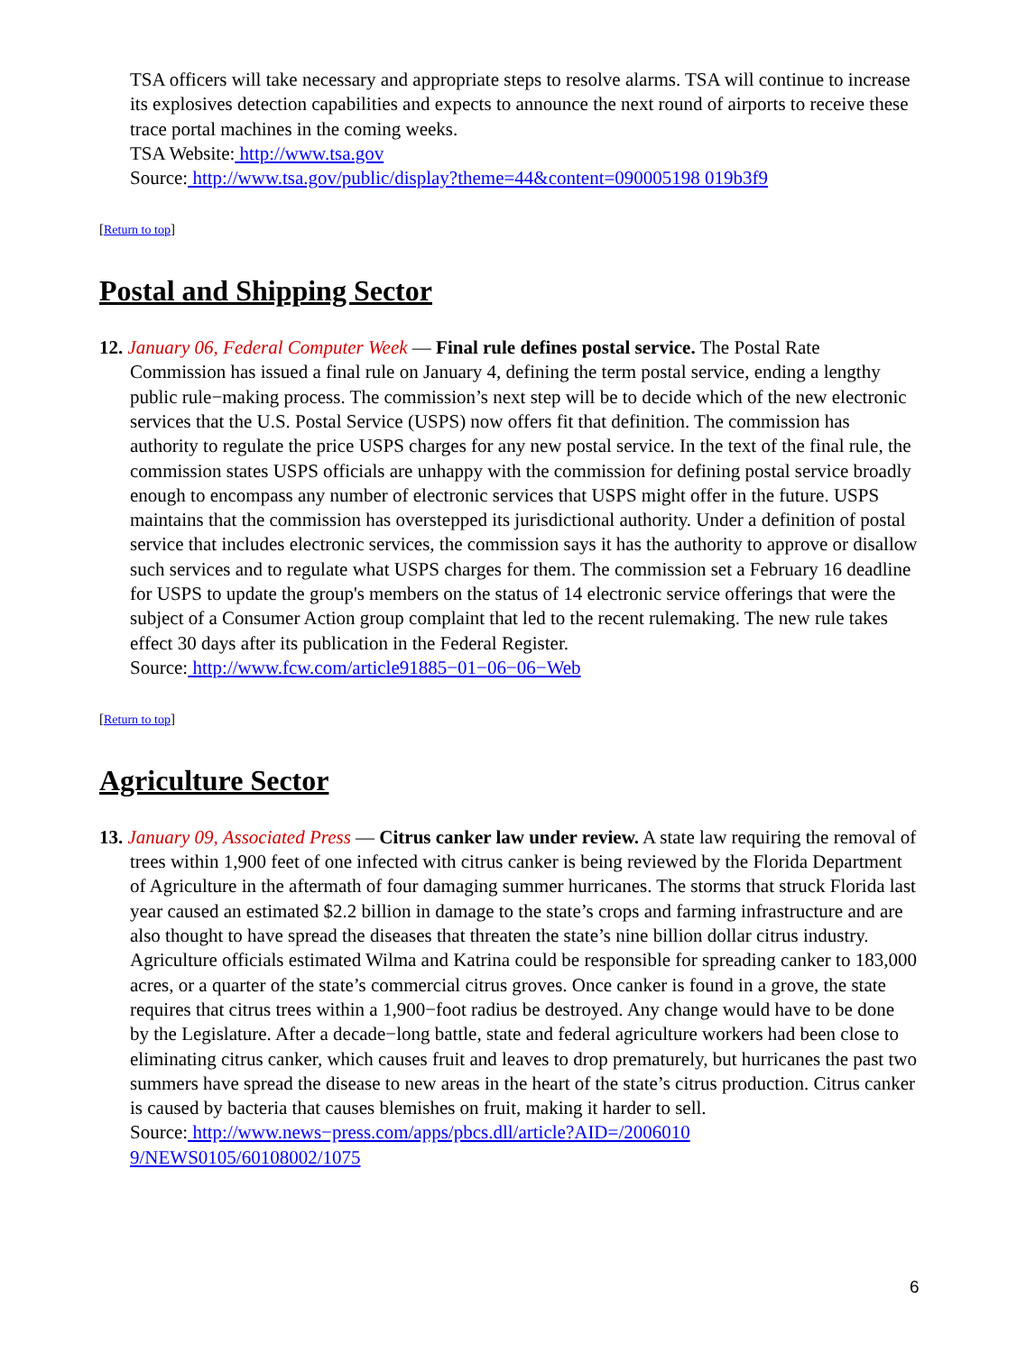TSA officers will take necessary and appropriate steps to resolve alarms. TSA will continue to increase its explosives detection capabilities and expects to announce the next round of airports to receive these trace portal machines in the coming weeks.
TSA Website: http://www.tsa.gov
Source: http://www.tsa.gov/public/display?theme=44&content=090005198 019b3f9
[Return to top]
Postal and Shipping Sector
12. January 06, Federal Computer Week — Final rule defines postal service. The Postal Rate Commission has issued a final rule on January 4, defining the term postal service, ending a lengthy public rule−making process. The commission’s next step will be to decide which of the new electronic services that the U.S. Postal Service (USPS) now offers fit that definition. The commission has authority to regulate the price USPS charges for any new postal service. In the text of the final rule, the commission states USPS officials are unhappy with the commission for defining postal service broadly enough to encompass any number of electronic services that USPS might offer in the future. USPS maintains that the commission has overstepped its jurisdictional authority. Under a definition of postal service that includes electronic services, the commission says it has the authority to approve or disallow such services and to regulate what USPS charges for them. The commission set a February 16 deadline for USPS to update the group's members on the status of 14 electronic service offerings that were the subject of a Consumer Action group complaint that led to the recent rulemaking. The new rule takes effect 30 days after its publication in the Federal Register.
Source: http://www.fcw.com/article91885−01−06−06−Web
[Return to top]
Agriculture Sector
13. January 09, Associated Press — Citrus canker law under review. A state law requiring the removal of trees within 1,900 feet of one infected with citrus canker is being reviewed by the Florida Department of Agriculture in the aftermath of four damaging summer hurricanes. The storms that struck Florida last year caused an estimated $2.2 billion in damage to the state’s crops and farming infrastructure and are also thought to have spread the diseases that threaten the state’s nine billion dollar citrus industry. Agriculture officials estimated Wilma and Katrina could be responsible for spreading canker to 183,000 acres, or a quarter of the state’s commercial citrus groves. Once canker is found in a grove, the state requires that citrus trees within a 1,900−foot radius be destroyed. Any change would have to be done by the Legislature. After a decade−long battle, state and federal agriculture workers had been close to eliminating citrus canker, which causes fruit and leaves to drop prematurely, but hurricanes the past two summers have spread the disease to new areas in the heart of the state’s citrus production. Citrus canker is caused by bacteria that causes blemishes on fruit, making it harder to sell.
Source: http://www.news−press.com/apps/pbcs.dll/article?AID=/2006010
9/NEWS0105/60108002/1075
6